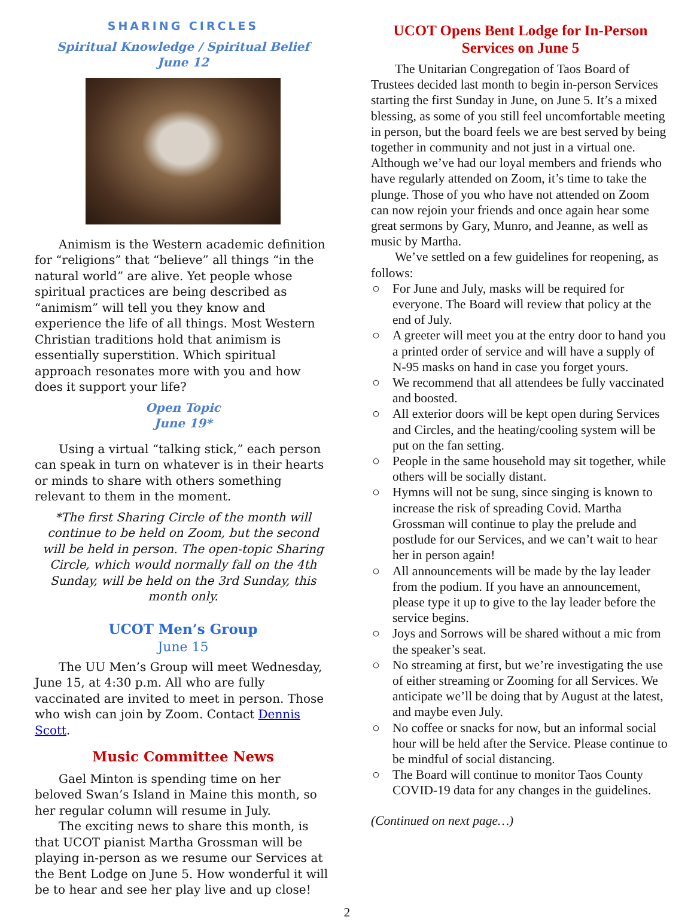SHARING CIRCLES
Spiritual Knowledge / Spiritual Belief
June 12
Animism is the Western academic definition for “religions” that “believe” all things “in the natural world” are alive. Yet people whose spiritual practices are being described as “animism” will tell you they know and experience the life of all things. Most Western Christian traditions hold that animism is essentially superstition. Which spiritual approach resonates more with you and how does it support your life?
Open Topic
June 19*
Using a virtual “talking stick,” each person can speak in turn on whatever is in their hearts or minds to share with others something relevant to them in the moment.
*The first Sharing Circle of the month will continue to be held on Zoom, but the second will be held in person. The open-topic Sharing Circle, which would normally fall on the 4th Sunday, will be held on the 3rd Sunday, this month only.
UCOT Men’s Group
June 15
The UU Men’s Group will meet Wednesday, June 15, at 4:30 p.m. All who are fully vaccinated are invited to meet in person. Those who wish can join by Zoom. Contact Dennis Scott.
Music Committee News
Gael Minton is spending time on her beloved Swan’s Island in Maine this month, so her regular column will resume in July.
The exciting news to share this month, is that UCOT pianist Martha Grossman will be playing in-person as we resume our Services at the Bent Lodge on June 5. How wonderful it will be to hear and see her play live and up close!
UCOT Opens Bent Lodge for In-Person Services on June 5
The Unitarian Congregation of Taos Board of Trustees decided last month to begin in-person Services starting the first Sunday in June, on June 5. It’s a mixed blessing, as some of you still feel uncomfortable meeting in person, but the board feels we are best served by being together in community and not just in a virtual one. Although we’ve had our loyal members and friends who have regularly attended on Zoom, it’s time to take the plunge. Those of you who have not attended on Zoom can now rejoin your friends and once again hear some great sermons by Gary, Munro, and Jeanne, as well as music by Martha.
We’ve settled on a few guidelines for reopening, as follows:
○ For June and July, masks will be required for everyone. The Board will review that policy at the end of July.
○ A greeter will meet you at the entry door to hand you a printed order of service and will have a supply of N-95 masks on hand in case you forget yours.
○ We recommend that all attendees be fully vaccinated and boosted.
○ All exterior doors will be kept open during Services and Circles, and the heating/cooling system will be put on the fan setting.
○ People in the same household may sit together, while others will be socially distant.
○ Hymns will not be sung, since singing is known to increase the risk of spreading Covid. Martha Grossman will continue to play the prelude and postlude for our Services, and we can’t wait to hear her in person again!
○ All announcements will be made by the lay leader from the podium. If you have an announcement, please type it up to give to the lay leader before the service begins.
○ Joys and Sorrows will be shared without a mic from the speaker’s seat.
○ No streaming at first, but we’re investigating the use of either streaming or Zooming for all Services. We anticipate we’ll be doing that by August at the latest, and maybe even July.
○ No coffee or snacks for now, but an informal social hour will be held after the Service. Please continue to be mindful of social distancing.
○ The Board will continue to monitor Taos County COVID-19 data for any changes in the guidelines.
(Continued on next page…)
2